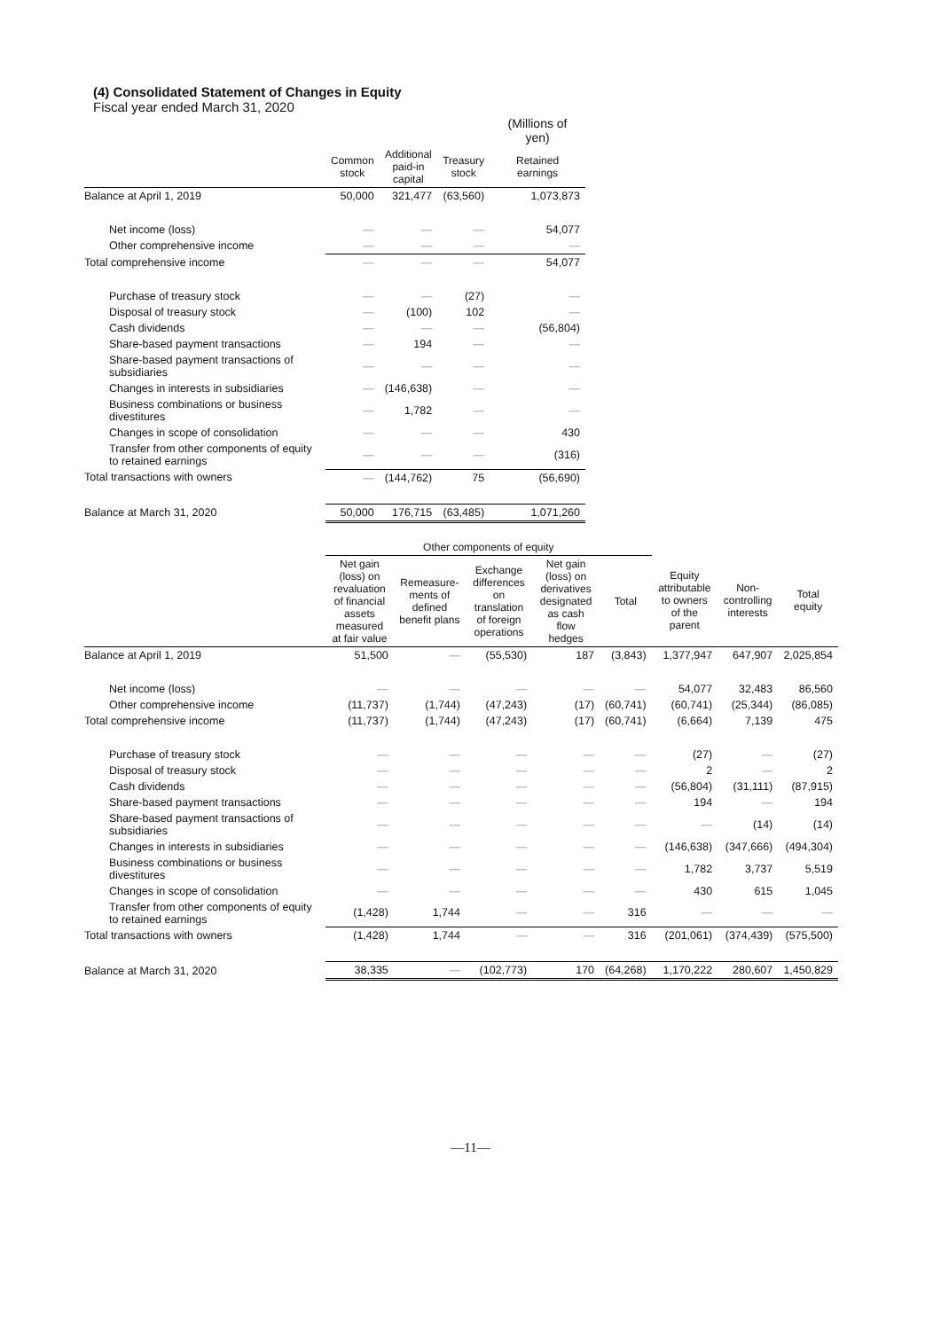(4) Consolidated Statement of Changes in Equity
Fiscal year ended March 31, 2020
| | | | | (Millions of yen) |
| --- | --- | --- | --- | --- |
| | Common stock | Additional paid-in capital | Treasury stock | Retained earnings |
| Balance at April 1, 2019 | 50,000 | 321,477 | (63,560) | 1,073,873 |
| Net income (loss) | — | — | — | 54,077 |
| Other comprehensive income | — | — | — | — |
| Total comprehensive income | — | — | — | 54,077 |
| Purchase of treasury stock | — | — | (27) | — |
| Disposal of treasury stock | — | (100) | 102 | — |
| Cash dividends | — | — | — | (56,804) |
| Share-based payment transactions | — | 194 | — | — |
| Share-based payment transactions of subsidiaries | — | — | — | — |
| Changes in interests in subsidiaries | — | (146,638) | — | — |
| Business combinations or business divestitures | — | 1,782 | — | — |
| Changes in scope of consolidation | — | — | — | 430 |
| Transfer from other components of equity to retained earnings | — | — | — | (316) |
| Total transactions with owners | — | (144,762) | 75 | (56,690) |
| Balance at March 31, 2020 | 50,000 | 176,715 | (63,485) | 1,071,260 |
| | Other components of equity | | | | | | | |
| --- | --- | --- | --- | --- | --- | --- | --- | --- |
| | Net gain (loss) on revaluation of financial assets measured at fair value | Remeasure-ments of defined benefit plans | Exchange differences on translation of foreign operations | Net gain (loss) on derivatives designated as cash flow hedges | Total | Equity attributable to owners of the parent | Non-controlling interests | Total equity |
| Balance at April 1, 2019 | 51,500 | — | (55,530) | 187 | (3,843) | 1,377,947 | 647,907 | 2,025,854 |
| Net income (loss) | — | — | — | — | — | 54,077 | 32,483 | 86,560 |
| Other comprehensive income | (11,737) | (1,744) | (47,243) | (17) | (60,741) | (60,741) | (25,344) | (86,085) |
| Total comprehensive income | (11,737) | (1,744) | (47,243) | (17) | (60,741) | (6,664) | 7,139 | 475 |
| Purchase of treasury stock | — | — | — | — | — | (27) | — | (27) |
| Disposal of treasury stock | — | — | — | — | — | 2 | — | 2 |
| Cash dividends | — | — | — | — | — | (56,804) | (31,111) | (87,915) |
| Share-based payment transactions | — | — | — | — | — | 194 | — | 194 |
| Share-based payment transactions of subsidiaries | — | — | — | — | — | — | (14) | (14) |
| Changes in interests in subsidiaries | — | — | — | — | — | (146,638) | (347,666) | (494,304) |
| Business combinations or business divestitures | — | — | — | — | — | 1,782 | 3,737 | 5,519 |
| Changes in scope of consolidation | — | — | — | — | — | 430 | 615 | 1,045 |
| Transfer from other components of equity to retained earnings | (1,428) | 1,744 | — | — | 316 | — | — | — |
| Total transactions with owners | (1,428) | 1,744 | — | — | 316 | (201,061) | (374,439) | (575,500) |
| Balance at March 31, 2020 | 38,335 | — | (102,773) | 170 | (64,268) | 1,170,222 | 280,607 | 1,450,829 |
—11—